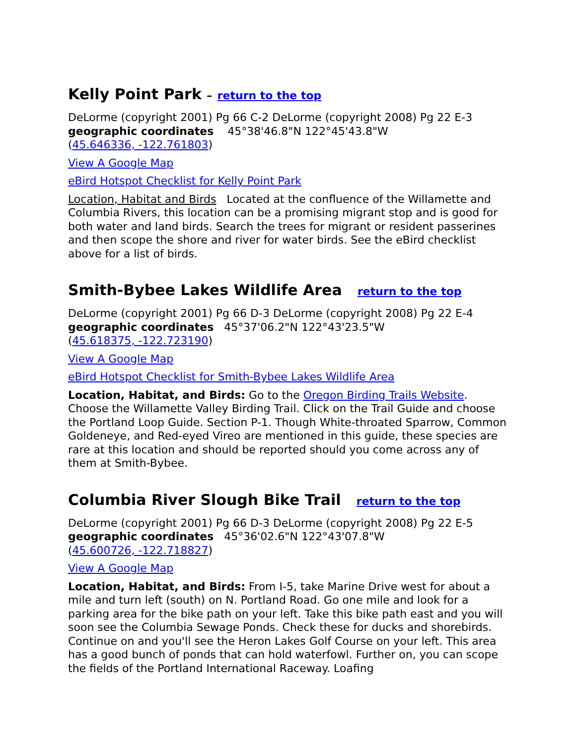Kelly Point Park – return to the top
DeLorme (copyright 2001) Pg 66 C-2 DeLorme (copyright 2008) Pg 22 E-3
geographic coordinates 45°38'46.8"N 122°45'43.8"W
(45.646336, -122.761803)
View A Google Map
eBird Hotspot Checklist for Kelly Point Park
Location, Habitat and Birds Located at the confluence of the Willamette and Columbia Rivers, this location can be a promising migrant stop and is good for both water and land birds. Search the trees for migrant or resident passerines and then scope the shore and river for water birds. See the eBird checklist above for a list of birds.
Smith-Bybee Lakes Wildlife Area return to the top
DeLorme (copyright 2001) Pg 66 D-3 DeLorme (copyright 2008) Pg 22 E-4
geographic coordinates 45°37'06.2"N 122°43'23.5"W
(45.618375, -122.723190)
View A Google Map
eBird Hotspot Checklist for Smith-Bybee Lakes Wildlife Area
Location, Habitat, and Birds: Go to the Oregon Birding Trails Website. Choose the Willamette Valley Birding Trail. Click on the Trail Guide and choose the Portland Loop Guide. Section P-1. Though White-throated Sparrow, Common Goldeneye, and Red-eyed Vireo are mentioned in this guide, these species are rare at this location and should be reported should you come across any of them at Smith-Bybee.
Columbia River Slough Bike Trail return to the top
DeLorme (copyright 2001) Pg 66 D-3 DeLorme (copyright 2008) Pg 22 E-5
geographic coordinates 45°36'02.6"N 122°43'07.8"W
(45.600726, -122.718827)
View A Google Map
Location, Habitat, and Birds: From I-5, take Marine Drive west for about a mile and turn left (south) on N. Portland Road. Go one mile and look for a parking area for the bike path on your left. Take this bike path east and you will soon see the Columbia Sewage Ponds. Check these for ducks and shorebirds. Continue on and you'll see the Heron Lakes Golf Course on your left. This area has a good bunch of ponds that can hold waterfowl. Further on, you can scope the fields of the Portland International Raceway. Loafing